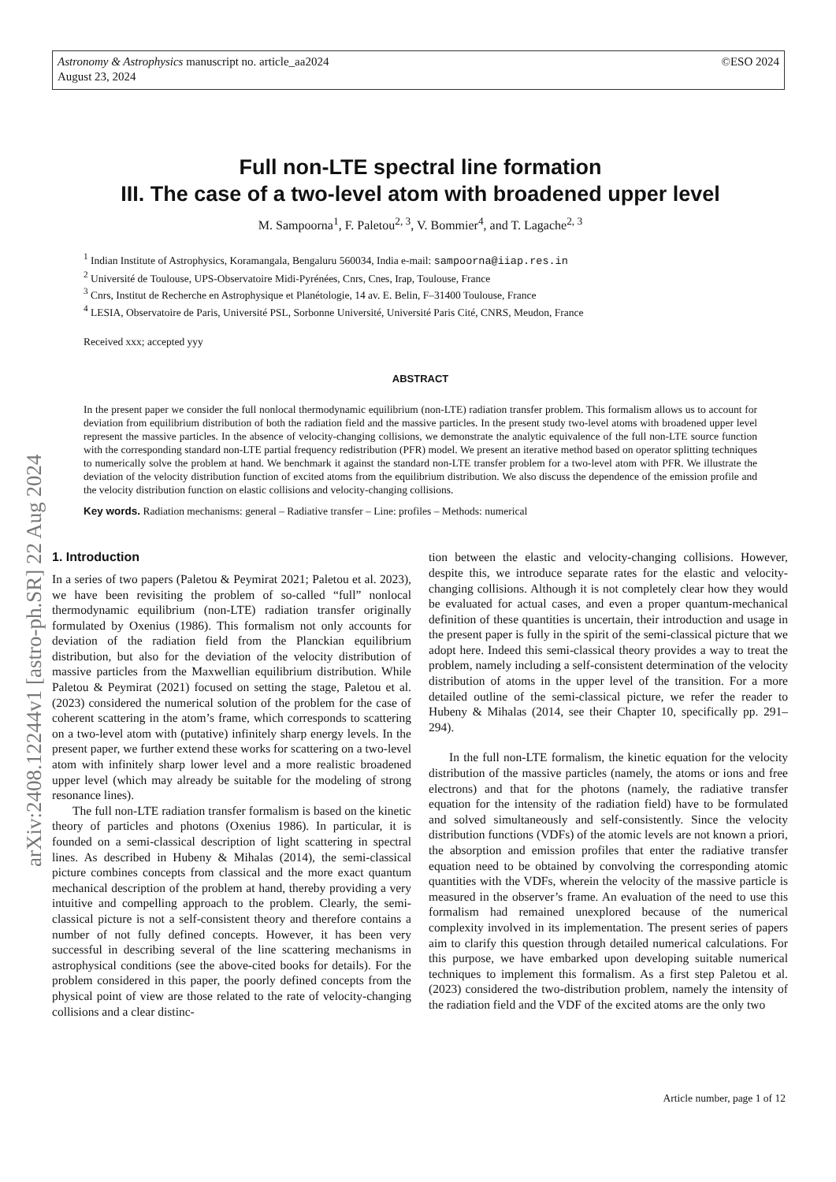©ESO 2024 Astronomy & Astrophysics manuscript no. article_aa2024
August 23, 2024
arXiv:2408.12244v1 [astro-ph.SR] 22 Aug 2024
Full non-LTE spectral line formation
III. The case of a two-level atom with broadened upper level
M. Sampoorna<sup>1</sup>, F. Paletou<sup>2, 3</sup>, V. Bommier<sup>4</sup>, and T. Lagache<sup>2, 3</sup>
<sup>1</sup> Indian Institute of Astrophysics, Koramangala, Bengaluru 560034, India e-mail: sampoorna@iiap.res.in
<sup>2</sup> Université de Toulouse, UPS-Observatoire Midi-Pyrénées, Cnrs, Cnes, Irap, Toulouse, France
<sup>3</sup> Cnrs, Institut de Recherche en Astrophysique et Planétologie, 14 av. E. Belin, F–31400 Toulouse, France
<sup>4</sup> LESIA, Observatoire de Paris, Université PSL, Sorbonne Université, Université Paris Cité, CNRS, Meudon, France
Received xxx; accepted yyy
ABSTRACT
In the present paper we consider the full nonlocal thermodynamic equilibrium (non-LTE) radiation transfer problem. This formalism allows us to account for deviation from equilibrium distribution of both the radiation field and the massive particles. In the present study two-level atoms with broadened upper level represent the massive particles. In the absence of velocity-changing collisions, we demonstrate the analytic equivalence of the full non-LTE source function with the corresponding standard non-LTE partial frequency redistribution (PFR) model. We present an iterative method based on operator splitting techniques to numerically solve the problem at hand. We benchmark it against the standard non-LTE transfer problem for a two-level atom with PFR. We illustrate the deviation of the velocity distribution function of excited atoms from the equilibrium distribution. We also discuss the dependence of the emission profile and the velocity distribution function on elastic collisions and velocity-changing collisions.
Key words. Radiation mechanisms: general – Radiative transfer – Line: profiles – Methods: numerical
1. Introduction
In a series of two papers (Paletou & Peymirat 2021; Paletou et al. 2023), we have been revisiting the problem of so-called “full” nonlocal thermodynamic equilibrium (non-LTE) radiation transfer originally formulated by Oxenius (1986). This formalism not only accounts for deviation of the radiation field from the Planckian equilibrium distribution, but also for the deviation of the velocity distribution of massive particles from the Maxwellian equilibrium distribution. While Paletou & Peymirat (2021) focused on setting the stage, Paletou et al. (2023) considered the numerical solution of the problem for the case of coherent scattering in the atom’s frame, which corresponds to scattering on a two-level atom with (putative) infinitely sharp energy levels. In the present paper, we further extend these works for scattering on a two-level atom with infinitely sharp lower level and a more realistic broadened upper level (which may already be suitable for the modeling of strong resonance lines).
The full non-LTE radiation transfer formalism is based on the kinetic theory of particles and photons (Oxenius 1986). In particular, it is founded on a semi-classical description of light scattering in spectral lines. As described in Hubeny & Mihalas (2014), the semi-classical picture combines concepts from classical and the more exact quantum mechanical description of the problem at hand, thereby providing a very intuitive and compelling approach to the problem. Clearly, the semi-classical picture is not a self-consistent theory and therefore contains a number of not fully defined concepts. However, it has been very successful in describing several of the line scattering mechanisms in astrophysical conditions (see the above-cited books for details). For the problem considered in this paper, the poorly defined concepts from the physical point of view are those related to the rate of velocity-changing collisions and a clear distinc-
tion between the elastic and velocity-changing collisions. However, despite this, we introduce separate rates for the elastic and velocity-changing collisions. Although it is not completely clear how they would be evaluated for actual cases, and even a proper quantum-mechanical definition of these quantities is uncertain, their introduction and usage in the present paper is fully in the spirit of the semi-classical picture that we adopt here. Indeed this semi-classical theory provides a way to treat the problem, namely including a self-consistent determination of the velocity distribution of atoms in the upper level of the transition. For a more detailed outline of the semi-classical picture, we refer the reader to Hubeny & Mihalas (2014, see their Chapter 10, specifically pp. 291–294).
In the full non-LTE formalism, the kinetic equation for the velocity distribution of the massive particles (namely, the atoms or ions and free electrons) and that for the photons (namely, the radiative transfer equation for the intensity of the radiation field) have to be formulated and solved simultaneously and self-consistently. Since the velocity distribution functions (VDFs) of the atomic levels are not known a priori, the absorption and emission profiles that enter the radiative transfer equation need to be obtained by convolving the corresponding atomic quantities with the VDFs, wherein the velocity of the massive particle is measured in the observer’s frame. An evaluation of the need to use this formalism had remained unexplored because of the numerical complexity involved in its implementation. The present series of papers aim to clarify this question through detailed numerical calculations. For this purpose, we have embarked upon developing suitable numerical techniques to implement this formalism. As a first step Paletou et al. (2023) considered the two-distribution problem, namely the intensity of the radiation field and the VDF of the excited atoms are the only two
Article number, page 1 of 12